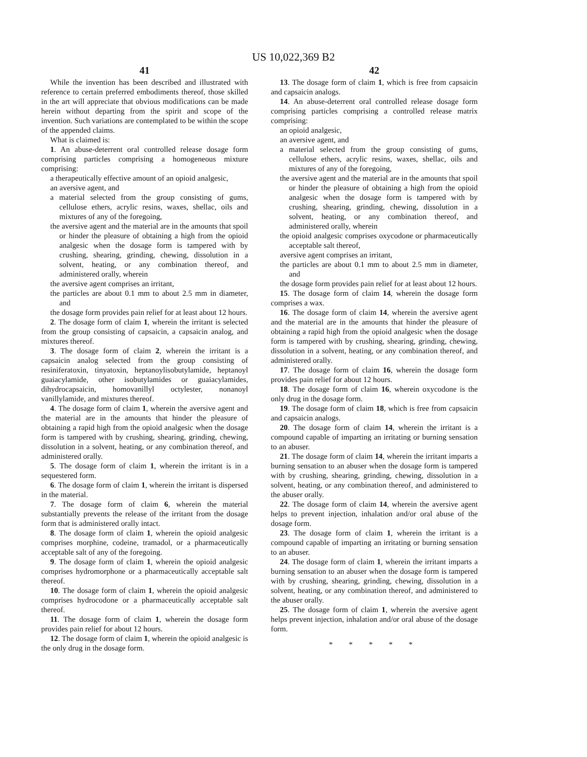US 10,022,369 B2
41
While the invention has been described and illustrated with reference to certain preferred embodiments thereof, those skilled in the art will appreciate that obvious modifications can be made herein without departing from the spirit and scope of the invention. Such variations are contemplated to be within the scope of the appended claims.
What is claimed is:
1. An abuse-deterrent oral controlled release dosage form comprising particles comprising a homogeneous mixture comprising:
a therapeutically effective amount of an opioid analgesic,
an aversive agent, and
a material selected from the group consisting of gums, cellulose ethers, acrylic resins, waxes, shellac, oils and mixtures of any of the foregoing,
the aversive agent and the material are in the amounts that spoil or hinder the pleasure of obtaining a high from the opioid analgesic when the dosage form is tampered with by crushing, shearing, grinding, chewing, dissolution in a solvent, heating, or any combination thereof, and administered orally, wherein
the aversive agent comprises an irritant,
the particles are about 0.1 mm to about 2.5 mm in diameter, and
the dosage form provides pain relief for at least about 12 hours.
2. The dosage form of claim 1, wherein the irritant is selected from the group consisting of capsaicin, a capsaicin analog, and mixtures thereof.
3. The dosage form of claim 2, wherein the irritant is a capsaicin analog selected from the group consisting of resiniferatoxin, tinyatoxin, heptanoylisobutylamide, heptanoyl guaiacylamide, other isobutylamides or guaiacylamides, dihydrocapsaicin, homovanillyl octylester, nonanoyl vanillylamide, and mixtures thereof.
4. The dosage form of claim 1, wherein the aversive agent and the material are in the amounts that hinder the pleasure of obtaining a rapid high from the opioid analgesic when the dosage form is tampered with by crushing, shearing, grinding, chewing, dissolution in a solvent, heating, or any combination thereof, and administered orally.
5. The dosage form of claim 1, wherein the irritant is in a sequestered form.
6. The dosage form of claim 1, wherein the irritant is dispersed in the material.
7. The dosage form of claim 6, wherein the material substantially prevents the release of the irritant from the dosage form that is administered orally intact.
8. The dosage form of claim 1, wherein the opioid analgesic comprises morphine, codeine, tramadol, or a pharmaceutically acceptable salt of any of the foregoing.
9. The dosage form of claim 1, wherein the opioid analgesic comprises hydromorphone or a pharmaceutically acceptable salt thereof.
10. The dosage form of claim 1, wherein the opioid analgesic comprises hydrocodone or a pharmaceutically acceptable salt thereof.
11. The dosage form of claim 1, wherein the dosage form provides pain relief for about 12 hours.
12. The dosage form of claim 1, wherein the opioid analgesic is the only drug in the dosage form.
42
13. The dosage form of claim 1, which is free from capsaicin and capsaicin analogs.
14. An abuse-deterrent oral controlled release dosage form comprising particles comprising a controlled release matrix comprising:
an opioid analgesic,
an aversive agent, and
a material selected from the group consisting of gums, cellulose ethers, acrylic resins, waxes, shellac, oils and mixtures of any of the foregoing,
the aversive agent and the material are in the amounts that spoil or hinder the pleasure of obtaining a high from the opioid analgesic when the dosage form is tampered with by crushing, shearing, grinding, chewing, dissolution in a solvent, heating, or any combination thereof, and administered orally, wherein
the opioid analgesic comprises oxycodone or pharmaceutically acceptable salt thereof,
aversive agent comprises an irritant,
the particles are about 0.1 mm to about 2.5 mm in diameter, and
the dosage form provides pain relief for at least about 12 hours.
15. The dosage form of claim 14, wherein the dosage form comprises a wax.
16. The dosage form of claim 14, wherein the aversive agent and the material are in the amounts that hinder the pleasure of obtaining a rapid high from the opioid analgesic when the dosage form is tampered with by crushing, shearing, grinding, chewing, dissolution in a solvent, heating, or any combination thereof, and administered orally.
17. The dosage form of claim 16, wherein the dosage form provides pain relief for about 12 hours.
18. The dosage form of claim 16, wherein oxycodone is the only drug in the dosage form.
19. The dosage form of claim 18, which is free from capsaicin and capsaicin analogs.
20. The dosage form of claim 14, wherein the irritant is a compound capable of imparting an irritating or burning sensation to an abuser.
21. The dosage form of claim 14, wherein the irritant imparts a burning sensation to an abuser when the dosage form is tampered with by crushing, shearing, grinding, chewing, dissolution in a solvent, heating, or any combination thereof, and administered to the abuser orally.
22. The dosage form of claim 14, wherein the aversive agent helps to prevent injection, inhalation and/or oral abuse of the dosage form.
23. The dosage form of claim 1, wherein the irritant is a compound capable of imparting an irritating or burning sensation to an abuser.
24. The dosage form of claim 1, wherein the irritant imparts a burning sensation to an abuser when the dosage form is tampered with by crushing, shearing, grinding, chewing, dissolution in a solvent, heating, or any combination thereof, and administered to the abuser orally.
25. The dosage form of claim 1, wherein the aversive agent helps prevent injection, inhalation and/or oral abuse of the dosage form.
* * * * *